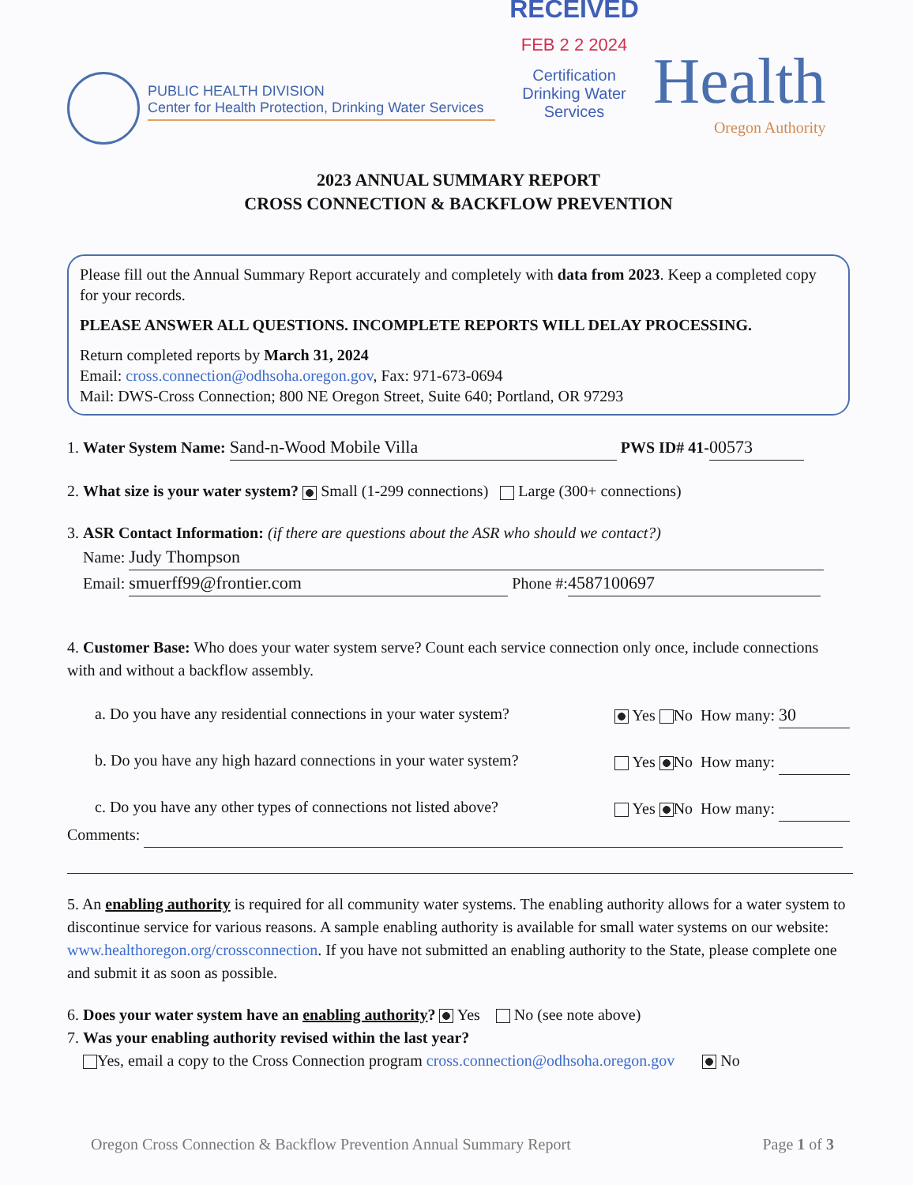PUBLIC HEALTH DIVISION
Center for Health Protection, Drinking Water Services
RECEIVED
FEB 2 2 2024
Certification
Drinking Water Services
Health
Oregon Authority
2023 ANNUAL SUMMARY REPORT
CROSS CONNECTION & BACKFLOW PREVENTION
Please fill out the Annual Summary Report accurately and completely with data from 2023. Keep a completed copy for your records.
PLEASE ANSWER ALL QUESTIONS. INCOMPLETE REPORTS WILL DELAY PROCESSING.
Return completed reports by March 31, 2024
Email: cross.connection@odhsoha.oregon.gov, Fax: 971-673-0694
Mail: DWS-Cross Connection; 800 NE Oregon Street, Suite 640; Portland, OR 97293
1. Water System Name: Sand-n-Wood Mobile Villa PWS ID# 41- 00573
2. What size is your water system? Small (1-299 connections) Large (300+ connections)
3. ASR Contact Information: (if there are questions about the ASR who should we contact?)
Name: Judy Thompson
Email: smuerff99@frontier.com Phone #: 4587100697
4. Customer Base: Who does your water system serve? Count each service connection only once, include connections with and without a backflow assembly.
a. Do you have any residential connections in your water system? Yes No How many: 30
b. Do you have any high hazard connections in your water system? Yes No How many:
c. Do you have any other types of connections not listed above? Yes No How many:
Comments:
5. An enabling authority is required for all community water systems. The enabling authority allows for a water system to discontinue service for various reasons. A sample enabling authority is available for small water systems on our website: www.healthoregon.org/crossconnection. If you have not submitted an enabling authority to the State, please complete one and submit it as soon as possible.
6. Does your water system have an enabling authority? Yes No (see note above)
7. Was your enabling authority revised within the last year?
Yes, email a copy to the Cross Connection program cross.connection@odhsoha.oregon.gov No
Oregon Cross Connection & Backflow Prevention Annual Summary Report Page 1 of 3